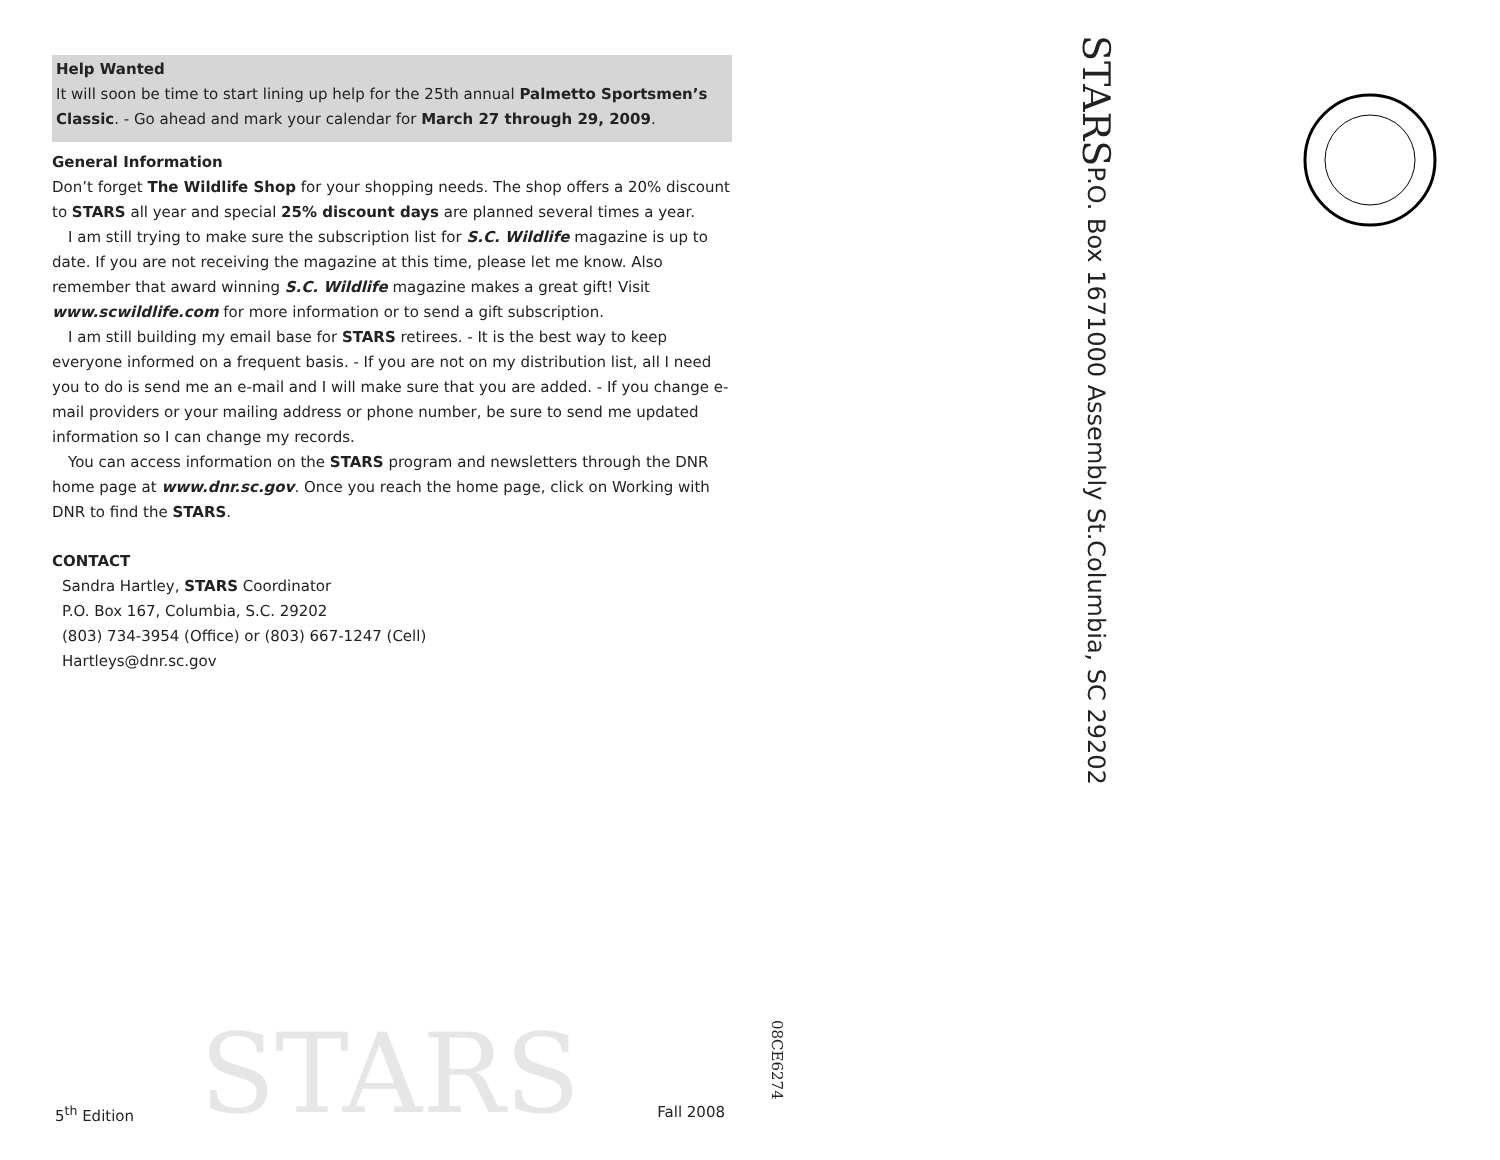Help Wanted
It will soon be time to start lining up help for the 25th annual Palmetto Sportsmen’s Classic. - Go ahead and mark your calendar for March 27 through 29, 2009.
General Information
Don’t forget The Wildlife Shop for your shopping needs. The shop offers a 20% discount to STARS all year and special 25% discount days are planned several times a year.
I am still trying to make sure the subscription list for S.C. Wildlife magazine is up to date. If you are not receiving the magazine at this time, please let me know. Also remember that award winning S.C. Wildlife magazine makes a great gift! Visit www.scwildlife.com for more information or to send a gift subscription.
I am still building my email base for STARS retirees. - It is the best way to keep everyone informed on a frequent basis. - If you are not on my distribution list, all I need you to do is send me an e-mail and I will make sure that you are added. - If you change e-mail providers or your mailing address or phone number, be sure to send me updated information so I can change my records.
You can access information on the STARS program and newsletters through the DNR home page at www.dnr.sc.gov. Once you reach the home page, click on Working with DNR to find the STARS.
CONTACT
Sandra Hartley, STARS Coordinator
P.O. Box 167, Columbia, S.C. 29202
(803) 734-3954 (Office) or (803) 667-1247 (Cell)
Hartleys@dnr.sc.gov
STARS
5<sup>th</sup> Edition Fall 2008
08CE6274
STARS P.O. Box 1671000 Assembly St. Columbia, SC 29202